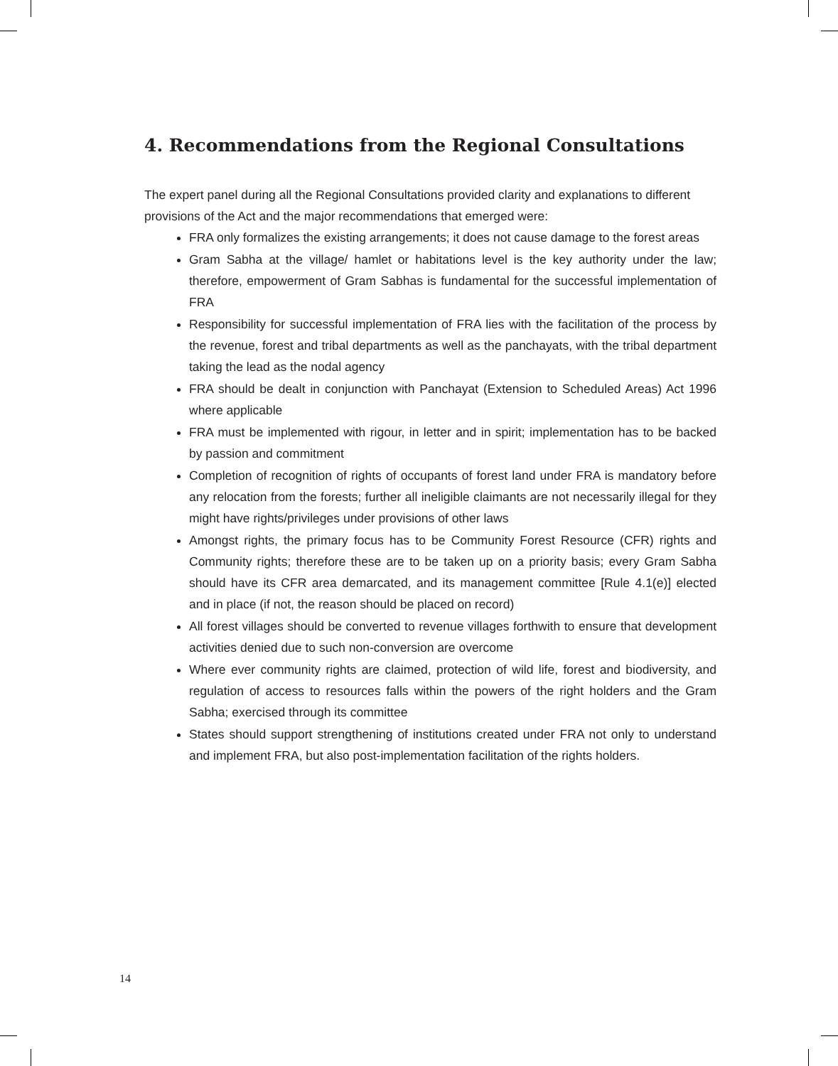4. Recommendations from the Regional Consultations
The expert panel during all the Regional Consultations provided clarity and explanations to different provisions of the Act and the major recommendations that emerged were:
FRA only formalizes the existing arrangements; it does not cause damage to the forest areas
Gram Sabha at the village/ hamlet or habitations level is the key authority under the law; therefore, empowerment of Gram Sabhas is fundamental for the successful implementation of FRA
Responsibility for successful implementation of FRA lies with the facilitation of the process by the revenue, forest and tribal departments as well as the panchayats, with the tribal department taking the lead as the nodal agency
FRA should be dealt in conjunction with Panchayat (Extension to Scheduled Areas) Act 1996 where applicable
FRA must be implemented with rigour, in letter and in spirit; implementation has to be backed by passion and commitment
Completion of recognition of rights of occupants of forest land under FRA is mandatory before any relocation from the forests; further all ineligible claimants are not necessarily illegal for they might have rights/privileges under provisions of other laws
Amongst rights, the primary focus has to be Community Forest Resource (CFR) rights and Community rights; therefore these are to be taken up on a priority basis; every Gram Sabha should have its CFR area demarcated, and its management committee [Rule 4.1(e)] elected and in place (if not, the reason should be placed on record)
All forest villages should be converted to revenue villages forthwith to ensure that development activities denied due to such non-conversion are overcome
Where ever community rights are claimed, protection of wild life, forest and biodiversity, and regulation of access to resources falls within the powers of the right holders and the Gram Sabha; exercised through its committee
States should support strengthening of institutions created under FRA not only to understand and implement FRA, but also post-implementation facilitation of the rights holders.
14